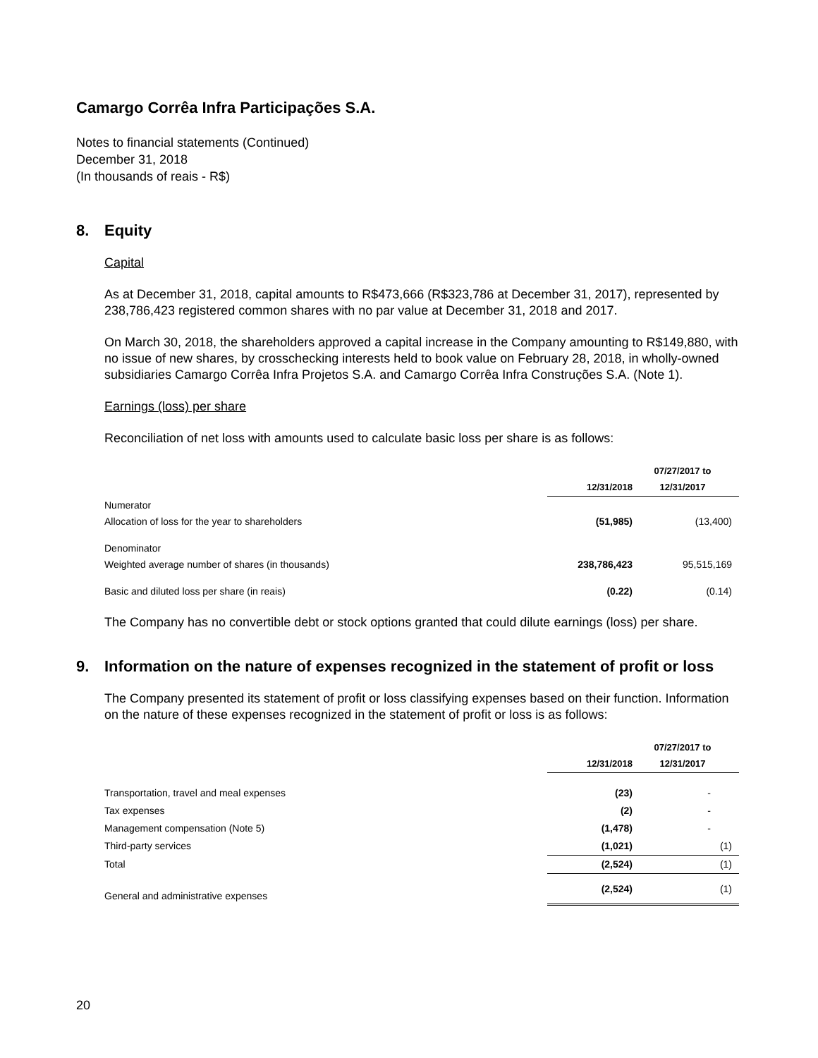Camargo Corrêa Infra Participações S.A.
Notes to financial statements (Continued)
December 31, 2018
(In thousands of reais - R$)
8. Equity
Capital
As at December 31, 2018, capital amounts to R$473,666 (R$323,786 at December 31, 2017), represented by 238,786,423 registered common shares with no par value at December 31, 2018 and 2017.
On March 30, 2018, the shareholders approved a capital increase in the Company amounting to R$149,880, with no issue of new shares, by crosschecking interests held to book value on February 28, 2018, in wholly-owned subsidiaries Camargo Corrêa Infra Projetos S.A. and Camargo Corrêa Infra Construções S.A. (Note 1).
Earnings (loss) per share
Reconciliation of net loss with amounts used to calculate basic loss per share is as follows:
| | 12/31/2018 | 07/27/2017 to 12/31/2017 |
| --- | --- | --- |
| Numerator Allocation of loss for the year to shareholders | (51,985) | (13,400) |
| Denominator Weighted average number of shares (in thousands) | 238,786,423 | 95,515,169 |
| Basic and diluted loss per share (in reais) | (0.22) | (0.14) |
The Company has no convertible debt or stock options granted that could dilute earnings (loss) per share.
9. Information on the nature of expenses recognized in the statement of profit or loss
The Company presented its statement of profit or loss classifying expenses based on their function. Information on the nature of these expenses recognized in the statement of profit or loss is as follows:
| | 12/31/2018 | 07/27/2017 to 12/31/2017 |
| --- | --- | --- |
| Transportation, travel and meal expenses | (23) | - |
| Tax expenses | (2) | - |
| Management compensation (Note 5) | (1,478) | - |
| Third-party services | (1,021) | (1) |
| Total | (2,524) | (1) |
| General and administrative expenses | (2,524) | (1) |
20